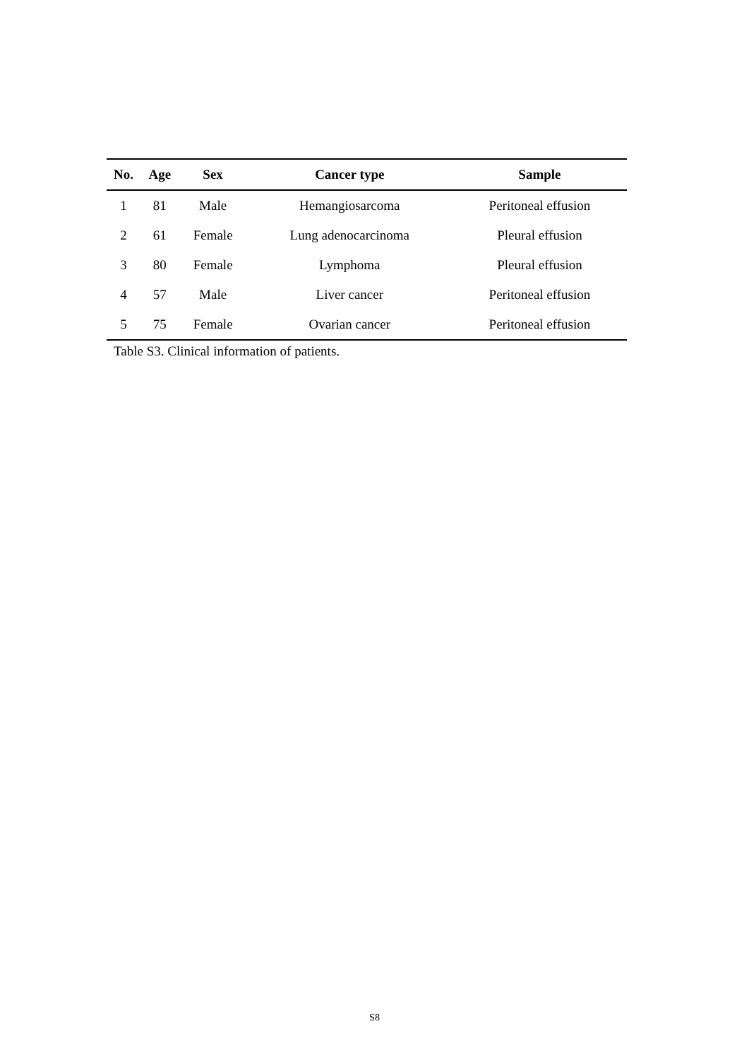| No. | Age | Sex | Cancer type | Sample |
| --- | --- | --- | --- | --- |
| 1 | 81 | Male | Hemangiosarcoma | Peritoneal effusion |
| 2 | 61 | Female | Lung adenocarcinoma | Pleural effusion |
| 3 | 80 | Female | Lymphoma | Pleural effusion |
| 4 | 57 | Male | Liver cancer | Peritoneal effusion |
| 5 | 75 | Female | Ovarian cancer | Peritoneal effusion |
Table S3. Clinical information of patients.
S8